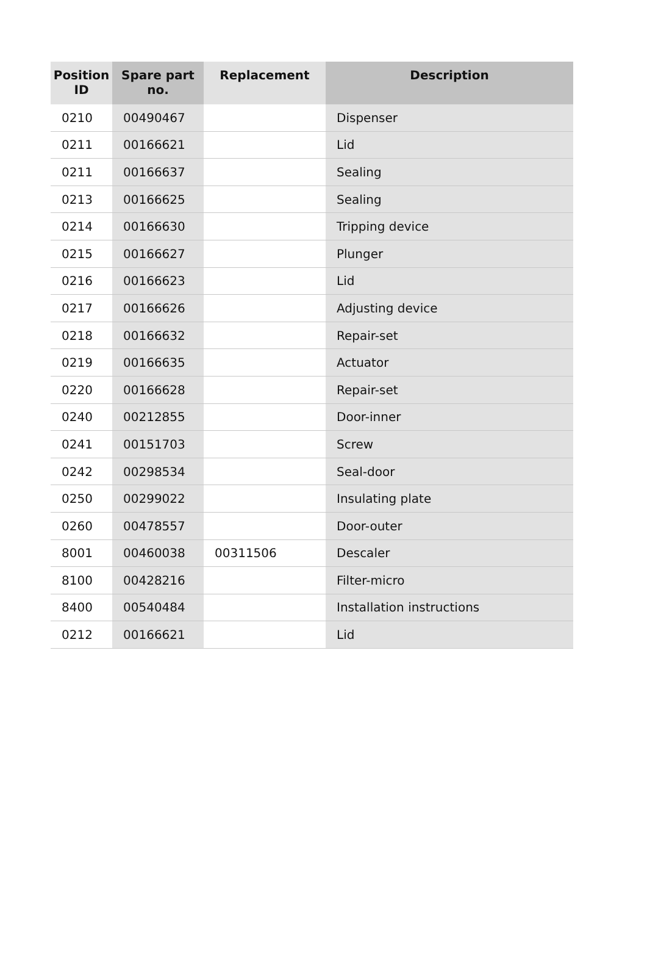| Position ID | Spare part no. | Replacement | Description |
| --- | --- | --- | --- |
| 0210 | 00490467 | | Dispenser |
| 0211 | 00166621 | | Lid |
| 0211 | 00166637 | | Sealing |
| 0213 | 00166625 | | Sealing |
| 0214 | 00166630 | | Tripping device |
| 0215 | 00166627 | | Plunger |
| 0216 | 00166623 | | Lid |
| 0217 | 00166626 | | Adjusting device |
| 0218 | 00166632 | | Repair-set |
| 0219 | 00166635 | | Actuator |
| 0220 | 00166628 | | Repair-set |
| 0240 | 00212855 | | Door-inner |
| 0241 | 00151703 | | Screw |
| 0242 | 00298534 | | Seal-door |
| 0250 | 00299022 | | Insulating plate |
| 0260 | 00478557 | | Door-outer |
| 8001 | 00460038 | 00311506 | Descaler |
| 8100 | 00428216 | | Filter-micro |
| 8400 | 00540484 | | Installation instructions |
| 0212 | 00166621 | | Lid |